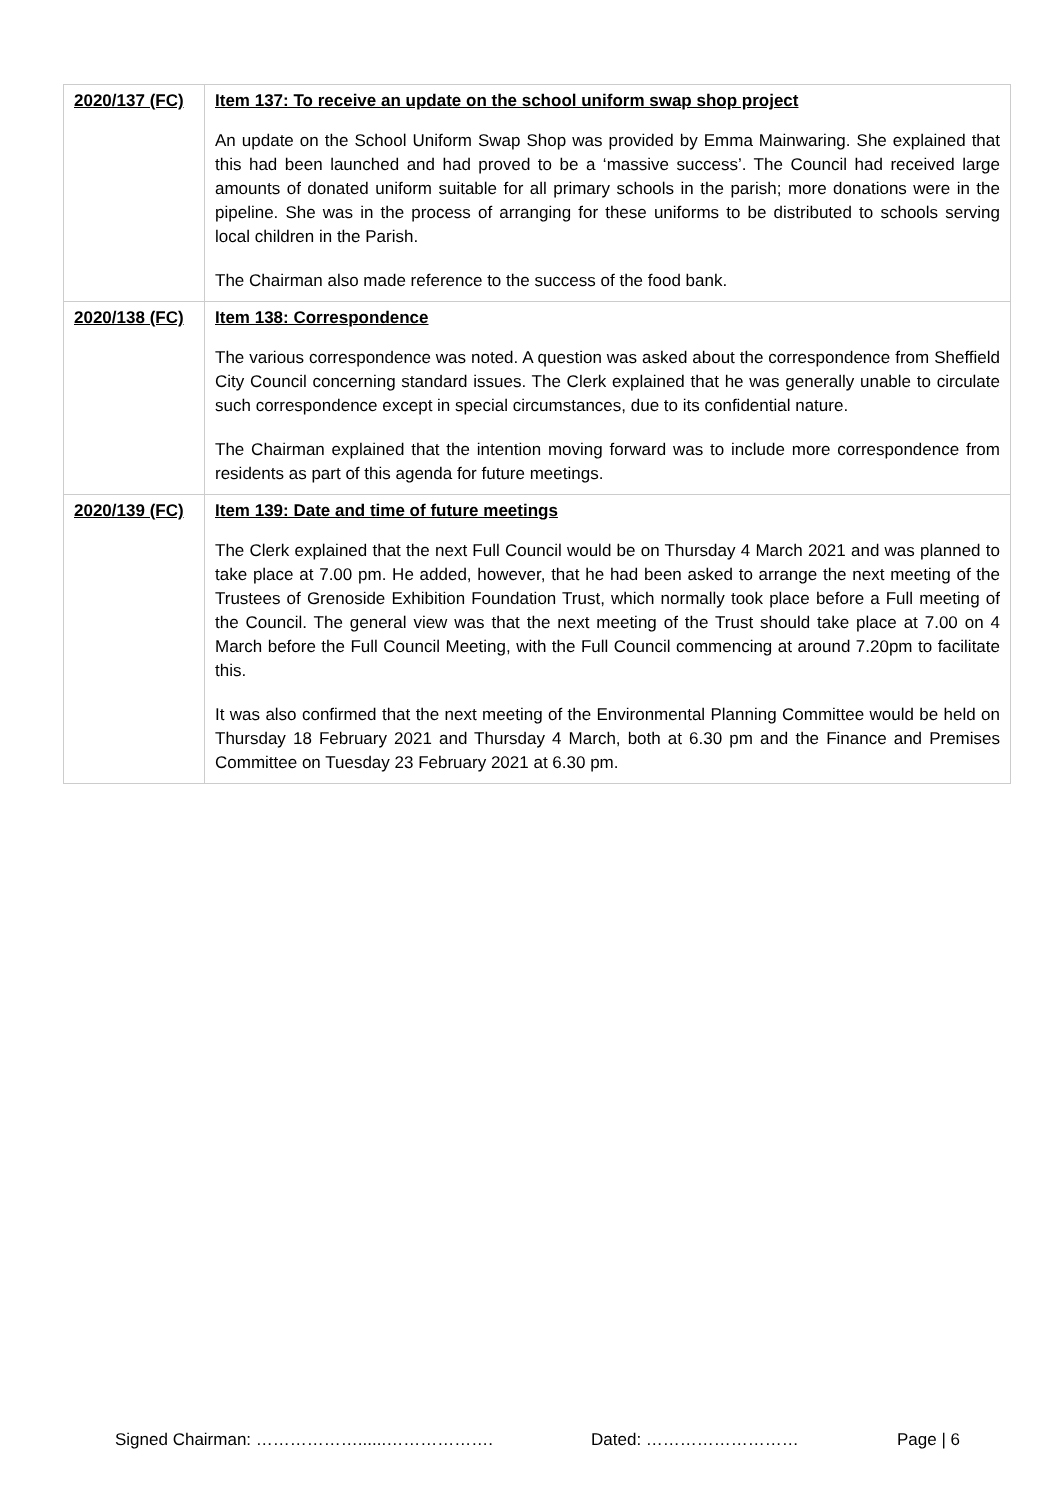| 2020/137 (FC) | Item 137: To receive an update on the school uniform swap shop project An update on the School Uniform Swap Shop was provided by Emma Mainwaring. She explained that this had been launched and had proved to be a ‘massive success’. The Council had received large amounts of donated uniform suitable for all primary schools in the parish; more donations were in the pipeline. She was in the process of arranging for these uniforms to be distributed to schools serving local children in the Parish. The Chairman also made reference to the success of the food bank. |
| 2020/138 (FC) | Item 138: Correspondence The various correspondence was noted. A question was asked about the correspondence from Sheffield City Council concerning standard issues. The Clerk explained that he was generally unable to circulate such correspondence except in special circumstances, due to its confidential nature. The Chairman explained that the intention moving forward was to include more correspondence from residents as part of this agenda for future meetings. |
| 2020/139 (FC) | Item 139: Date and time of future meetings The Clerk explained that the next Full Council would be on Thursday 4 March 2021 and was planned to take place at 7.00 pm. He added, however, that he had been asked to arrange the next meeting of the Trustees of Grenoside Exhibition Foundation Trust, which normally took place before a Full meeting of the Council. The general view was that the next meeting of the Trust should take place at 7.00 on 4 March before the Full Council Meeting, with the Full Council commencing at around 7.20pm to facilitate this. It was also confirmed that the next meeting of the Environmental Planning Committee would be held on Thursday 18 February 2021 and Thursday 4 March, both at 6.30 pm and the Finance and Premises Committee on Tuesday 23 February 2021 at 6.30 pm. |
Signed Chairman: ………………......………………. Dated: ……………………… Page | 6